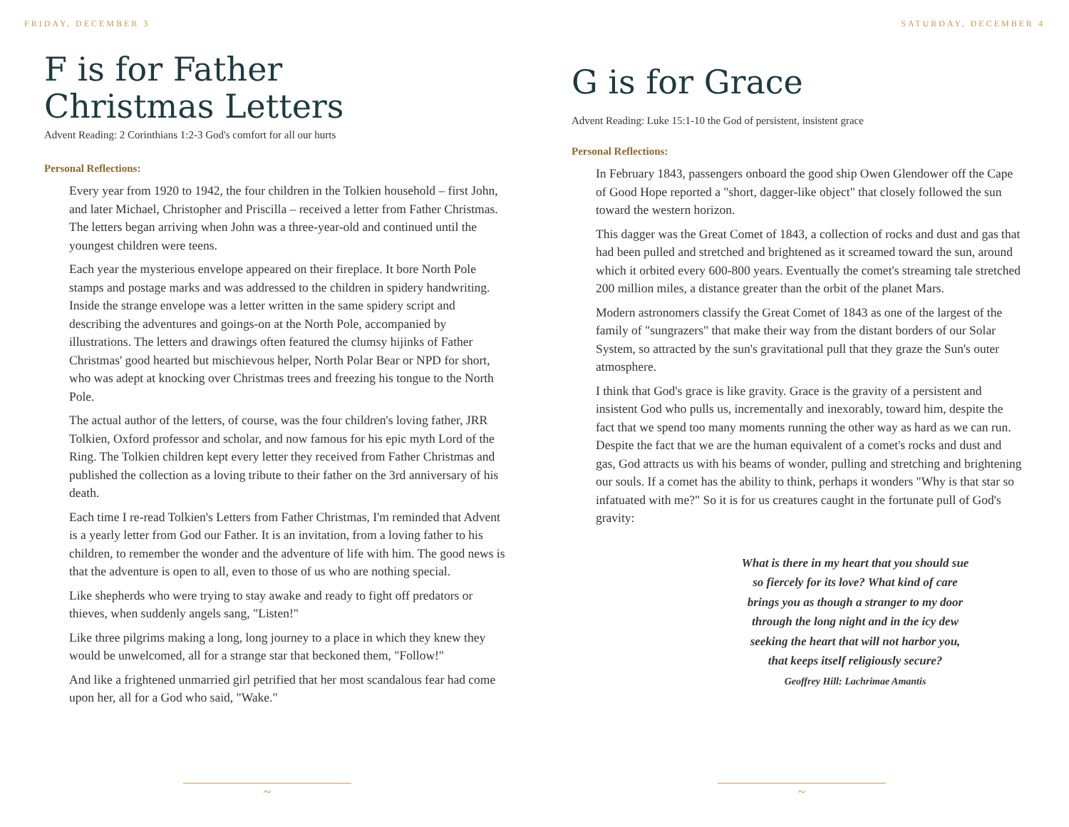FRIDAY, DECEMBER 3
F is for Father
Christmas Letters
Advent Reading: 2 Corinthians 1:2-3 God's comfort for all our hurts
Personal Reflections:
Every year from 1920 to 1942, the four children in the Tolkien household – first John, and later Michael, Christopher and Priscilla – received a letter from Father Christmas. The letters began arriving when John was a three-year-old and continued until the youngest children were teens.
Each year the mysterious envelope appeared on their fireplace. It bore North Pole stamps and postage marks and was addressed to the children in spidery handwriting. Inside the strange envelope was a letter written in the same spidery script and describing the adventures and goings-on at the North Pole, accompanied by illustrations. The letters and drawings often featured the clumsy hijinks of Father Christmas' good hearted but mischievous helper, North Polar Bear or NPD for short, who was adept at knocking over Christmas trees and freezing his tongue to the North Pole.
The actual author of the letters, of course, was the four children's loving father, JRR Tolkien, Oxford professor and scholar, and now famous for his epic myth Lord of the Ring. The Tolkien children kept every letter they received from Father Christmas and published the collection as a loving tribute to their father on the 3rd anniversary of his death.
Each time I re-read Tolkien's Letters from Father Christmas, I'm reminded that Advent is a yearly letter from God our Father. It is an invitation, from a loving father to his children, to remember the wonder and the adventure of life with him. The good news is that the adventure is open to all, even to those of us who are nothing special.
Like shepherds who were trying to stay awake and ready to fight off predators or thieves, when suddenly angels sang, "Listen!"
Like three pilgrims making a long, long journey to a place in which they knew they would be unwelcomed, all for a strange star that beckoned them, "Follow!"
And like a frightened unmarried girl petrified that her most scandalous fear had come upon her, all for a God who said, "Wake."
~
SATURDAY, DECEMBER 4
G is for Grace
Advent Reading: Luke 15:1-10 the God of persistent, insistent grace
Personal Reflections:
In February 1843, passengers onboard the good ship Owen Glendower off the Cape of Good Hope reported a "short, dagger-like object" that closely followed the sun toward the western horizon.
This dagger was the Great Comet of 1843, a collection of rocks and dust and gas that had been pulled and stretched and brightened as it screamed toward the sun, around which it orbited every 600-800 years. Eventually the comet's streaming tale stretched 200 million miles, a distance greater than the orbit of the planet Mars.
Modern astronomers classify the Great Comet of 1843 as one of the largest of the family of "sungrazers" that make their way from the distant borders of our Solar System, so attracted by the sun's gravitational pull that they graze the Sun's outer atmosphere.
I think that God's grace is like gravity. Grace is the gravity of a persistent and insistent God who pulls us, incrementally and inexorably, toward him, despite the fact that we spend too many moments running the other way as hard as we can run. Despite the fact that we are the human equivalent of a comet's rocks and dust and gas, God attracts us with his beams of wonder, pulling and stretching and brightening our souls. If a comet has the ability to think, perhaps it wonders "Why is that star so infatuated with me?" So it is for us creatures caught in the fortunate pull of God's gravity:
What is there in my heart that you should sue
so fiercely for its love? What kind of care
brings you as though a stranger to my door
through the long night and in the icy dew
seeking the heart that will not harbor you,
that keeps itself religiously secure?
Geoffrey Hill: Lachrimae Amantis
~